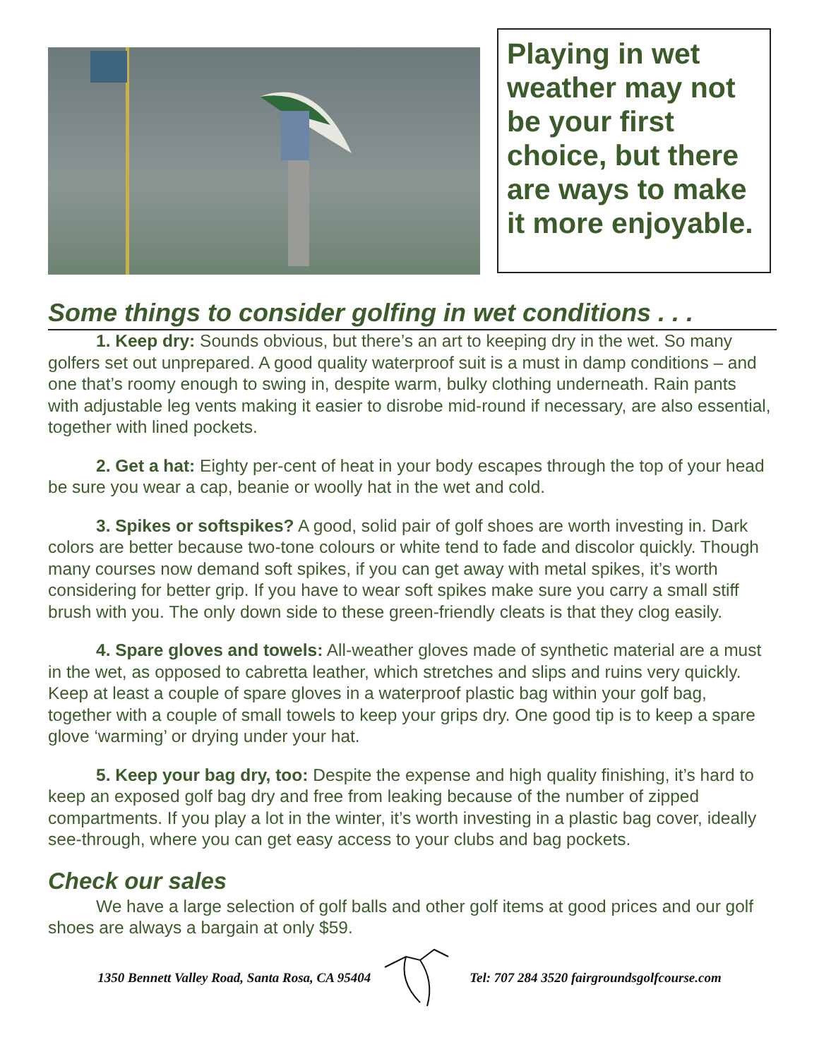Playing in wet weather may not be your first choice, but there are ways to make it more enjoyable.
Some things to consider golfing in wet conditions . . .
1. Keep dry: Sounds obvious, but there’s an art to keeping dry in the wet. So many golfers set out unprepared. A good quality waterproof suit is a must in damp conditions – and one that’s roomy enough to swing in, despite warm, bulky clothing underneath. Rain pants with adjustable leg vents making it easier to disrobe mid-round if necessary, are also essential, together with lined pockets.
2. Get a hat: Eighty per-cent of heat in your body escapes through the top of your head be sure you wear a cap, beanie or woolly hat in the wet and cold.
3. Spikes or softspikes? A good, solid pair of golf shoes are worth investing in. Dark colors are better because two-tone colours or white tend to fade and discolor quickly. Though many courses now demand soft spikes, if you can get away with metal spikes, it’s worth considering for better grip. If you have to wear soft spikes make sure you carry a small stiff brush with you. The only down side to these green-friendly cleats is that they clog easily.
4. Spare gloves and towels: All-weather gloves made of synthetic material are a must in the wet, as opposed to cabretta leather, which stretches and slips and ruins very quickly. Keep at least a couple of spare gloves in a waterproof plastic bag within your golf bag, together with a couple of small towels to keep your grips dry. One good tip is to keep a spare glove ‘warming’ or drying under your hat.
5. Keep your bag dry, too: Despite the expense and high quality finishing, it’s hard to keep an exposed golf bag dry and free from leaking because of the number of zipped compartments. If you play a lot in the winter, it’s worth investing in a plastic bag cover, ideally see-through, where you can get easy access to your clubs and bag pockets.
Check our sales
We have a large selection of golf balls and other golf items at good prices and our golf shoes are always a bargain at only $59.
1350 Bennett Valley Road, Santa Rosa, CA 95404 Tel: 707 284 3520 fairgroundsgolfcourse.com